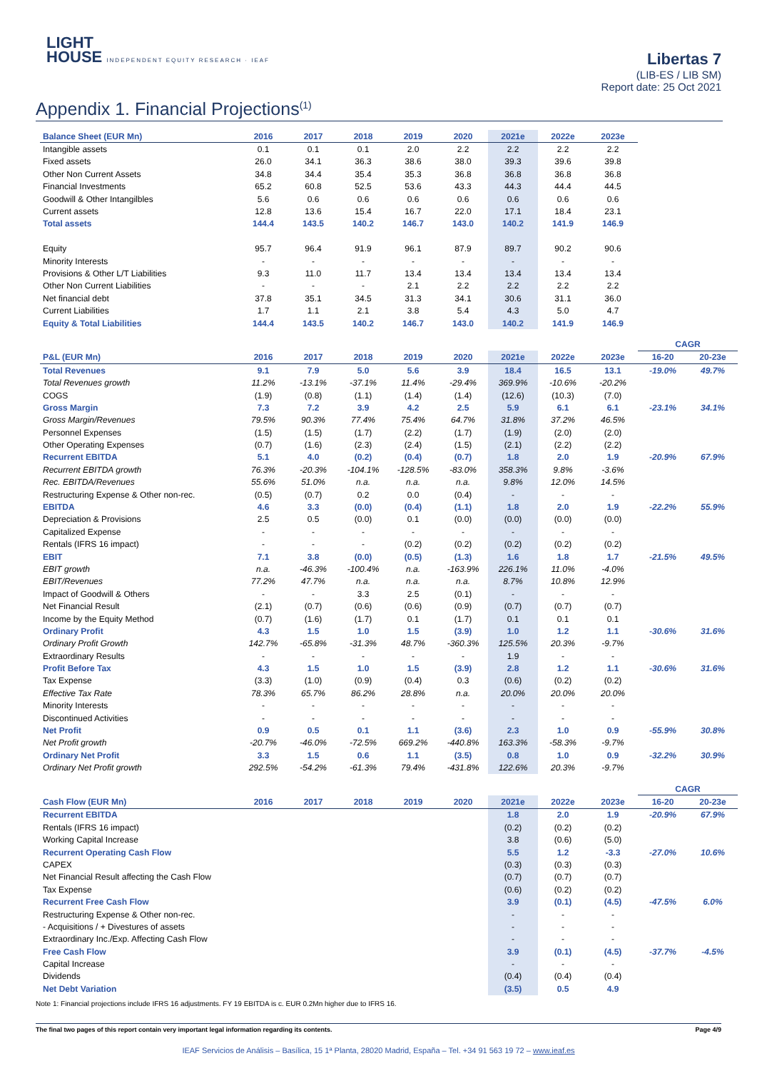LIGHT
HOUSE INDEPENDENT EQUITY RESEARCH · IEAF
Libertas 7
(LIB-ES / LIB SM)
Report date: 25 Oct 2021
Appendix 1. Financial Projections<sup>(1)</sup>
| Balance Sheet (EUR Mn) | 2016 | 2017 | 2018 | 2019 | 2020 | 2021e | 2022e | 2023e |
| --- | --- | --- | --- | --- | --- | --- | --- | --- |
| Intangible assets | 0.1 | 0.1 | 0.1 | 2.0 | 2.2 | 2.2 | 2.2 | 2.2 |
| Fixed assets | 26.0 | 34.1 | 36.3 | 38.6 | 38.0 | 39.3 | 39.6 | 39.8 |
| Other Non Current Assets | 34.8 | 34.4 | 35.4 | 35.3 | 36.8 | 36.8 | 36.8 | 36.8 |
| Financial Investments | 65.2 | 60.8 | 52.5 | 53.6 | 43.3 | 44.3 | 44.4 | 44.5 |
| Goodwill & Other Intangilbles | 5.6 | 0.6 | 0.6 | 0.6 | 0.6 | 0.6 | 0.6 | 0.6 |
| Current assets | 12.8 | 13.6 | 15.4 | 16.7 | 22.0 | 17.1 | 18.4 | 23.1 |
| Total assets | 144.4 | 143.5 | 140.2 | 146.7 | 143.0 | 140.2 | 141.9 | 146.9 |
| Equity | 95.7 | 96.4 | 91.9 | 96.1 | 87.9 | 89.7 | 90.2 | 90.6 |
| Minority Interests | - | - | - | - | - | - | - | - |
| Provisions & Other L/T Liabilities | 9.3 | 11.0 | 11.7 | 13.4 | 13.4 | 13.4 | 13.4 | 13.4 |
| Other Non Current Liabilities | - | - | - | 2.1 | 2.2 | 2.2 | 2.2 | 2.2 |
| Net financial debt | 37.8 | 35.1 | 34.5 | 31.3 | 34.1 | 30.6 | 31.1 | 36.0 |
| Current Liabilities | 1.7 | 1.1 | 2.1 | 3.8 | 5.4 | 4.3 | 5.0 | 4.7 |
| Equity & Total Liabilities | 144.4 | 143.5 | 140.2 | 146.7 | 143.0 | 140.2 | 141.9 | 146.9 |
| | | | | | | | | | CAGR | |
| P&L (EUR Mn) | 2016 | 2017 | 2018 | 2019 | 2020 | 2021e | 2022e | 2023e | 16-20 | 20-23e |
| Total Revenues | 9.1 | 7.9 | 5.0 | 5.6 | 3.9 | 18.4 | 16.5 | 13.1 | -19.0% | 49.7% |
| Total Revenues growth | 11.2% | -13.1% | -37.1% | 11.4% | -29.4% | 369.9% | -10.6% | -20.2% | | |
| COGS | (1.9) | (0.8) | (1.1) | (1.4) | (1.4) | (12.6) | (10.3) | (7.0) | | |
| Gross Margin | 7.3 | 7.2 | 3.9 | 4.2 | 2.5 | 5.9 | 6.1 | 6.1 | -23.1% | 34.1% |
| Gross Margin/Revenues | 79.5% | 90.3% | 77.4% | 75.4% | 64.7% | 31.8% | 37.2% | 46.5% | | |
| Personnel Expenses | (1.5) | (1.5) | (1.7) | (2.2) | (1.7) | (1.9) | (2.0) | (2.0) | | |
| Other Operating Expenses | (0.7) | (1.6) | (2.3) | (2.4) | (1.5) | (2.1) | (2.2) | (2.2) | | |
| Recurrent EBITDA | 5.1 | 4.0 | (0.2) | (0.4) | (0.7) | 1.8 | 2.0 | 1.9 | -20.9% | 67.9% |
| Recurrent EBITDA growth | 76.3% | -20.3% | -104.1% | -128.5% | -83.0% | 358.3% | 9.8% | -3.6% | | |
| Rec. EBITDA/Revenues | 55.6% | 51.0% | n.a. | n.a. | n.a. | 9.8% | 12.0% | 14.5% | | |
| Restructuring Expense & Other non-rec. | (0.5) | (0.7) | 0.2 | 0.0 | (0.4) | - | - | - | | |
| EBITDA | 4.6 | 3.3 | (0.0) | (0.4) | (1.1) | 1.8 | 2.0 | 1.9 | -22.2% | 55.9% |
| Depreciation & Provisions | 2.5 | 0.5 | (0.0) | 0.1 | (0.0) | (0.0) | (0.0) | (0.0) | | |
| Capitalized Expense | - | - | - | - | - | - | - | - | | |
| Rentals (IFRS 16 impact) | - | - | - | (0.2) | (0.2) | (0.2) | (0.2) | (0.2) | | |
| EBIT | 7.1 | 3.8 | (0.0) | (0.5) | (1.3) | 1.6 | 1.8 | 1.7 | -21.5% | 49.5% |
| EBIT growth | n.a. | -46.3% | -100.4% | n.a. | -163.9% | 226.1% | 11.0% | -4.0% | | |
| EBIT/Revenues | 77.2% | 47.7% | n.a. | n.a. | n.a. | 8.7% | 10.8% | 12.9% | | |
| Impact of Goodwill & Others | - | - | 3.3 | 2.5 | (0.1) | - | - | - | | |
| Net Financial Result | (2.1) | (0.7) | (0.6) | (0.6) | (0.9) | (0.7) | (0.7) | (0.7) | | |
| Income by the Equity Method | (0.7) | (1.6) | (1.7) | 0.1 | (1.7) | 0.1 | 0.1 | 0.1 | | |
| Ordinary Profit | 4.3 | 1.5 | 1.0 | 1.5 | (3.9) | 1.0 | 1.2 | 1.1 | -30.6% | 31.6% |
| Ordinary Profit Growth | 142.7% | -65.8% | -31.3% | 48.7% | -360.3% | 125.5% | 20.3% | -9.7% | | |
| Extraordinary Results | - | - | - | - | - | 1.9 | - | - | | |
| Profit Before Tax | 4.3 | 1.5 | 1.0 | 1.5 | (3.9) | 2.8 | 1.2 | 1.1 | -30.6% | 31.6% |
| Tax Expense | (3.3) | (1.0) | (0.9) | (0.4) | 0.3 | (0.6) | (0.2) | (0.2) | | |
| Effective Tax Rate | 78.3% | 65.7% | 86.2% | 28.8% | n.a. | 20.0% | 20.0% | 20.0% | | |
| Minority Interests | - | - | - | - | - | - | - | - | | |
| Discontinued Activities | - | - | - | - | - | - | - | - | | |
| Net Profit | 0.9 | 0.5 | 0.1 | 1.1 | (3.6) | 2.3 | 1.0 | 0.9 | -55.9% | 30.8% |
| Net Profit growth | -20.7% | -46.0% | -72.5% | 669.2% | -440.8% | 163.3% | -58.3% | -9.7% | | |
| Ordinary Net Profit | 3.3 | 1.5 | 0.6 | 1.1 | (3.5) | 0.8 | 1.0 | 0.9 | -32.2% | 30.9% |
| Ordinary Net Profit growth | 292.5% | -54.2% | -61.3% | 79.4% | -431.8% | 122.6% | 20.3% | -9.7% | | |
| | | | | | | | | | CAGR | |
| Cash Flow (EUR Mn) | 2016 | 2017 | 2018 | 2019 | 2020 | 2021e | 2022e | 2023e | 16-20 | 20-23e |
| Recurrent EBITDA | | | | | | 1.8 | 2.0 | 1.9 | -20.9% | 67.9% |
| Rentals (IFRS 16 impact) | | | | | | (0.2) | (0.2) | (0.2) | | |
| Working Capital Increase | | | | | | 3.8 | (0.6) | (5.0) | | |
| Recurrent Operating Cash Flow | | | | | | 5.5 | 1.2 | -3.3 | -27.0% | 10.6% |
| CAPEX | | | | | | (0.3) | (0.3) | (0.3) | | |
| Net Financial Result affecting the Cash Flow | | | | | | (0.7) | (0.7) | (0.7) | | |
| Tax Expense | | | | | | (0.6) | (0.2) | (0.2) | | |
| Recurrent Free Cash Flow | | | | | | 3.9 | (0.1) | (4.5) | -47.5% | 6.0% |
| Restructuring Expense & Other non-rec. | | | | | | - | - | - | | |
| - Acquisitions / + Divestures of assets | | | | | | - | - | - | | |
| Extraordinary Inc./Exp. Affecting Cash Flow | | | | | | - | - | - | | |
| Free Cash Flow | | | | | | 3.9 | (0.1) | (4.5) | -37.7% | -4.5% |
| Capital Increase | | | | | | - | - | - | | |
| Dividends | | | | | | (0.4) | (0.4) | (0.4) | | |
| Net Debt Variation | | | | | | (3.5) | 0.5 | 4.9 | | |
Note 1: Financial projections include IFRS 16 adjustments. FY 19 EBITDA is c. EUR 0.2Mn higher due to IFRS 16.
The final two pages of this report contain very important legal information regarding its contents. Page 4/9
IEAF Servicios de Análisis – Basílica, 15 1ª Planta, 28020 Madrid, España – Tel. +34 91 563 19 72 – www.ieaf.es